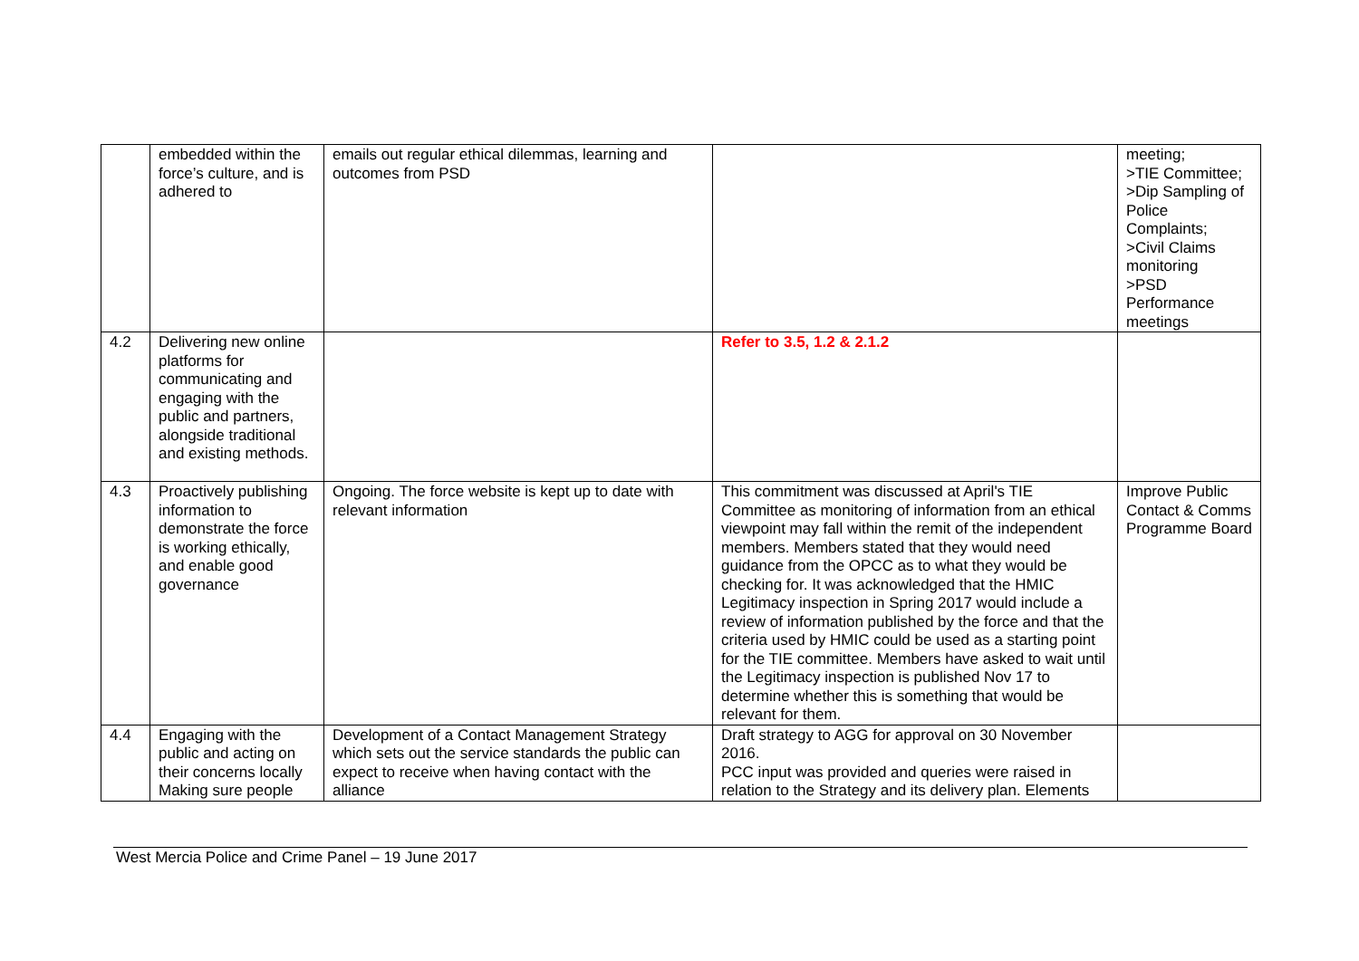| | embedded within the force’s culture, and is adhered to | emails out regular ethical dilemmas, learning and outcomes from PSD | | meeting; >TIE Committee; >Dip Sampling of Police Complaints; >Civil Claims monitoring >PSD Performance meetings |
| 4.2 | Delivering new online platforms for communicating and engaging with the public and partners, alongside traditional and existing methods. | | Refer to 3.5, 1.2 & 2.1.2 | |
| 4.3 | Proactively publishing information to demonstrate the force is working ethically, and enable good governance | Ongoing. The force website is kept up to date with relevant information | This commitment was discussed at April's TIE Committee as monitoring of information from an ethical viewpoint may fall within the remit of the independent members. Members stated that they would need guidance from the OPCC as to what they would be checking for. It was acknowledged that the HMIC Legitimacy inspection in Spring 2017 would include a review of information published by the force and that the criteria used by HMIC could be used as a starting point for the TIE committee. Members have asked to wait until the Legitimacy inspection is published Nov 17 to determine whether this is something that would be relevant for them. | Improve Public Contact & Comms Programme Board |
| 4.4 | Engaging with the public and acting on their concerns locally Making sure people | Development of a Contact Management Strategy which sets out the service standards the public can expect to receive when having contact with the alliance | Draft strategy to AGG for approval on 30 November 2016. PCC input was provided and queries were raised in relation to the Strategy and its delivery plan. Elements | |
West Mercia Police and Crime Panel – 19 June 2017